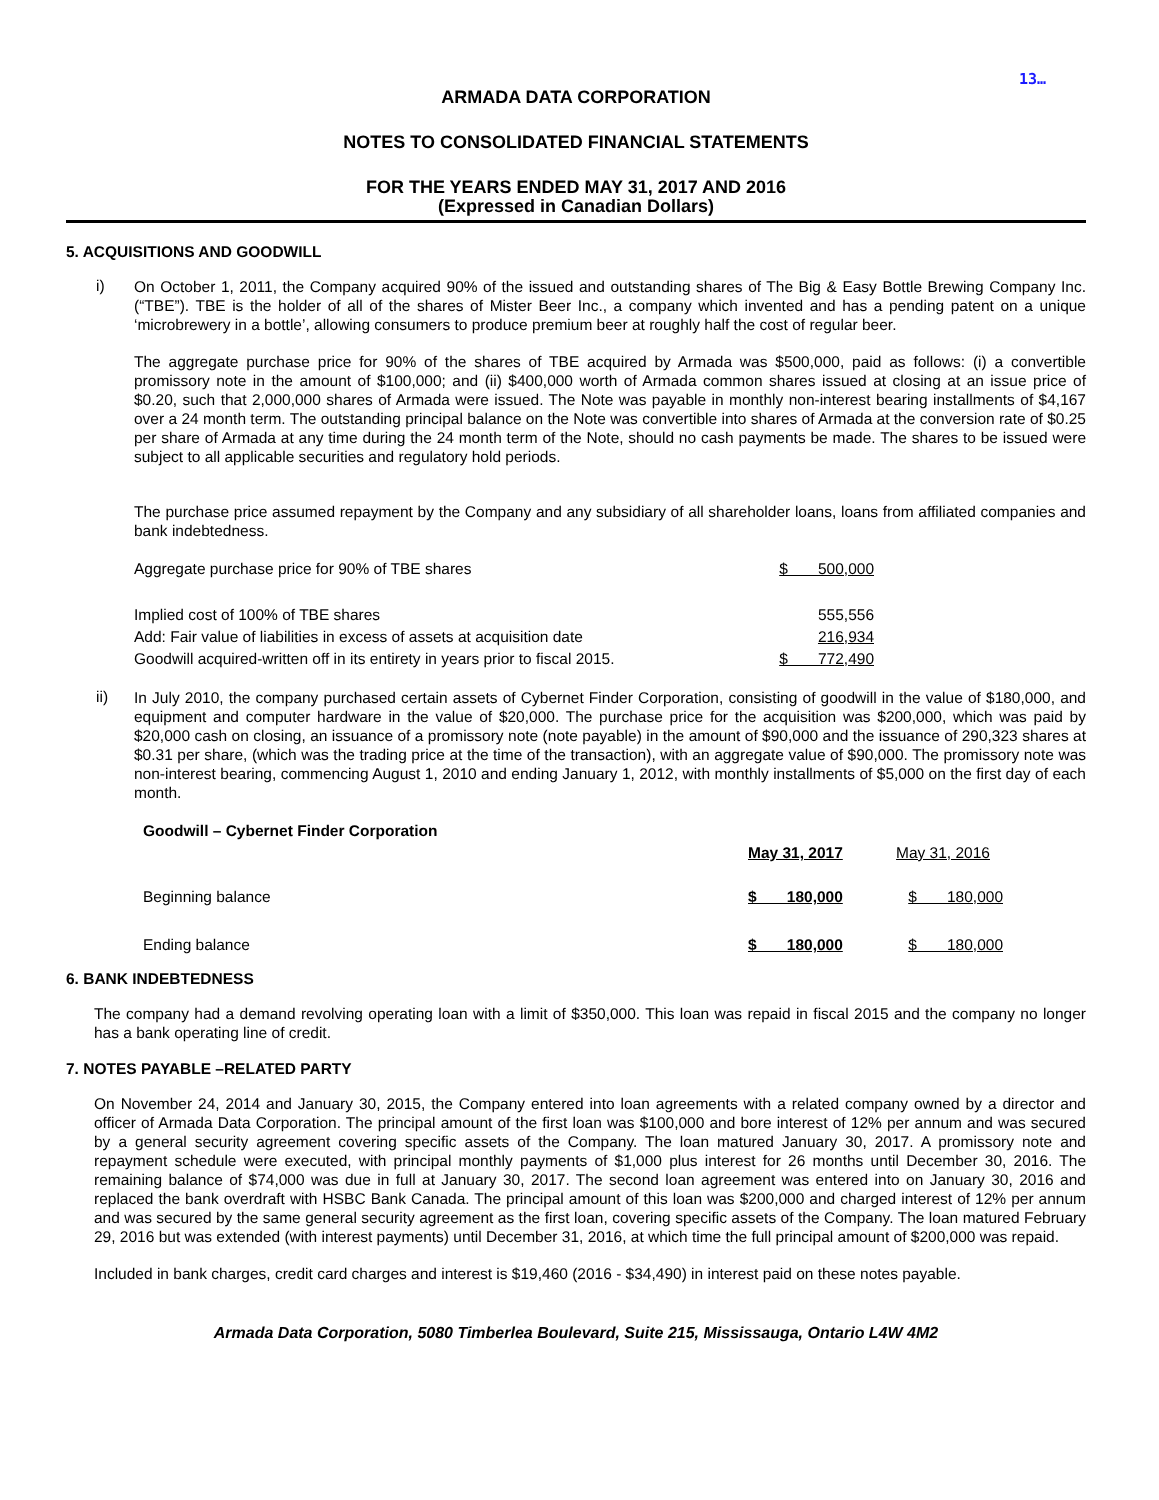13…
ARMADA DATA CORPORATION
NOTES TO CONSOLIDATED FINANCIAL STATEMENTS
FOR THE YEARS ENDED MAY 31, 2017 AND 2016
(Expressed in Canadian Dollars)
5. ACQUISITIONS AND GOODWILL
i)
On October 1, 2011, the Company acquired 90% of the issued and outstanding shares of The Big & Easy Bottle Brewing Company Inc. (“TBE”). TBE is the holder of all of the shares of Mister Beer Inc., a company which invented and has a pending patent on a unique ‘microbrewery in a bottle’, allowing consumers to produce premium beer at roughly half the cost of regular beer.
The aggregate purchase price for 90% of the shares of TBE acquired by Armada was $500,000, paid as follows: (i) a convertible promissory note in the amount of $100,000; and (ii) $400,000 worth of Armada common shares issued at closing at an issue price of $0.20, such that 2,000,000 shares of Armada were issued. The Note was payable in monthly non-interest bearing installments of $4,167 over a 24 month term. The outstanding principal balance on the Note was convertible into shares of Armada at the conversion rate of $0.25 per share of Armada at any time during the 24 month term of the Note, should no cash payments be made. The shares to be issued were subject to all applicable securities and regulatory hold periods.
The purchase price assumed repayment by the Company and any subsidiary of all shareholder loans, loans from affiliated companies and bank indebtedness.
| Aggregate purchase price for 90% of TBE shares | $ 500,000 | |
| Implied cost of 100% of TBE shares | 555,556 | |
| Add: Fair value of liabilities in excess of assets at acquisition date | 216,934 | |
| Goodwill acquired-written off in its entirety in years prior to fiscal 2015. | $ 772,490 | |
ii)
In July 2010, the company purchased certain assets of Cybernet Finder Corporation, consisting of goodwill in the value of $180,000, and equipment and computer hardware in the value of $20,000. The purchase price for the acquisition was $200,000, which was paid by $20,000 cash on closing, an issuance of a promissory note (note payable) in the amount of $90,000 and the issuance of 290,323 shares at $0.31 per share, (which was the trading price at the time of the transaction), with an aggregate value of $90,000. The promissory note was non-interest bearing, commencing August 1, 2010 and ending January 1, 2012, with monthly installments of $5,000 on the first day of each month.
| Goodwill – Cybernet Finder Corporation | | |
| | May 31, 2017 | May 31, 2016 |
| Beginning balance | $ 180,000 | $ 180,000 |
| Ending balance | $ 180,000 | $ 180,000 |
6. BANK INDEBTEDNESS
The company had a demand revolving operating loan with a limit of $350,000. This loan was repaid in fiscal 2015 and the company no longer has a bank operating line of credit.
7. NOTES PAYABLE –RELATED PARTY
On November 24, 2014 and January 30, 2015, the Company entered into loan agreements with a related company owned by a director and officer of Armada Data Corporation. The principal amount of the first loan was $100,000 and bore interest of 12% per annum and was secured by a general security agreement covering specific assets of the Company. The loan matured January 30, 2017. A promissory note and repayment schedule were executed, with principal monthly payments of $1,000 plus interest for 26 months until December 30, 2016. The remaining balance of $74,000 was due in full at January 30, 2017. The second loan agreement was entered into on January 30, 2016 and replaced the bank overdraft with HSBC Bank Canada. The principal amount of this loan was $200,000 and charged interest of 12% per annum and was secured by the same general security agreement as the first loan, covering specific assets of the Company. The loan matured February 29, 2016 but was extended (with interest payments) until December 31, 2016, at which time the full principal amount of $200,000 was repaid.
Included in bank charges, credit card charges and interest is $19,460 (2016 - $34,490) in interest paid on these notes payable.
Armada Data Corporation, 5080 Timberlea Boulevard, Suite 215, Mississauga, Ontario L4W 4M2